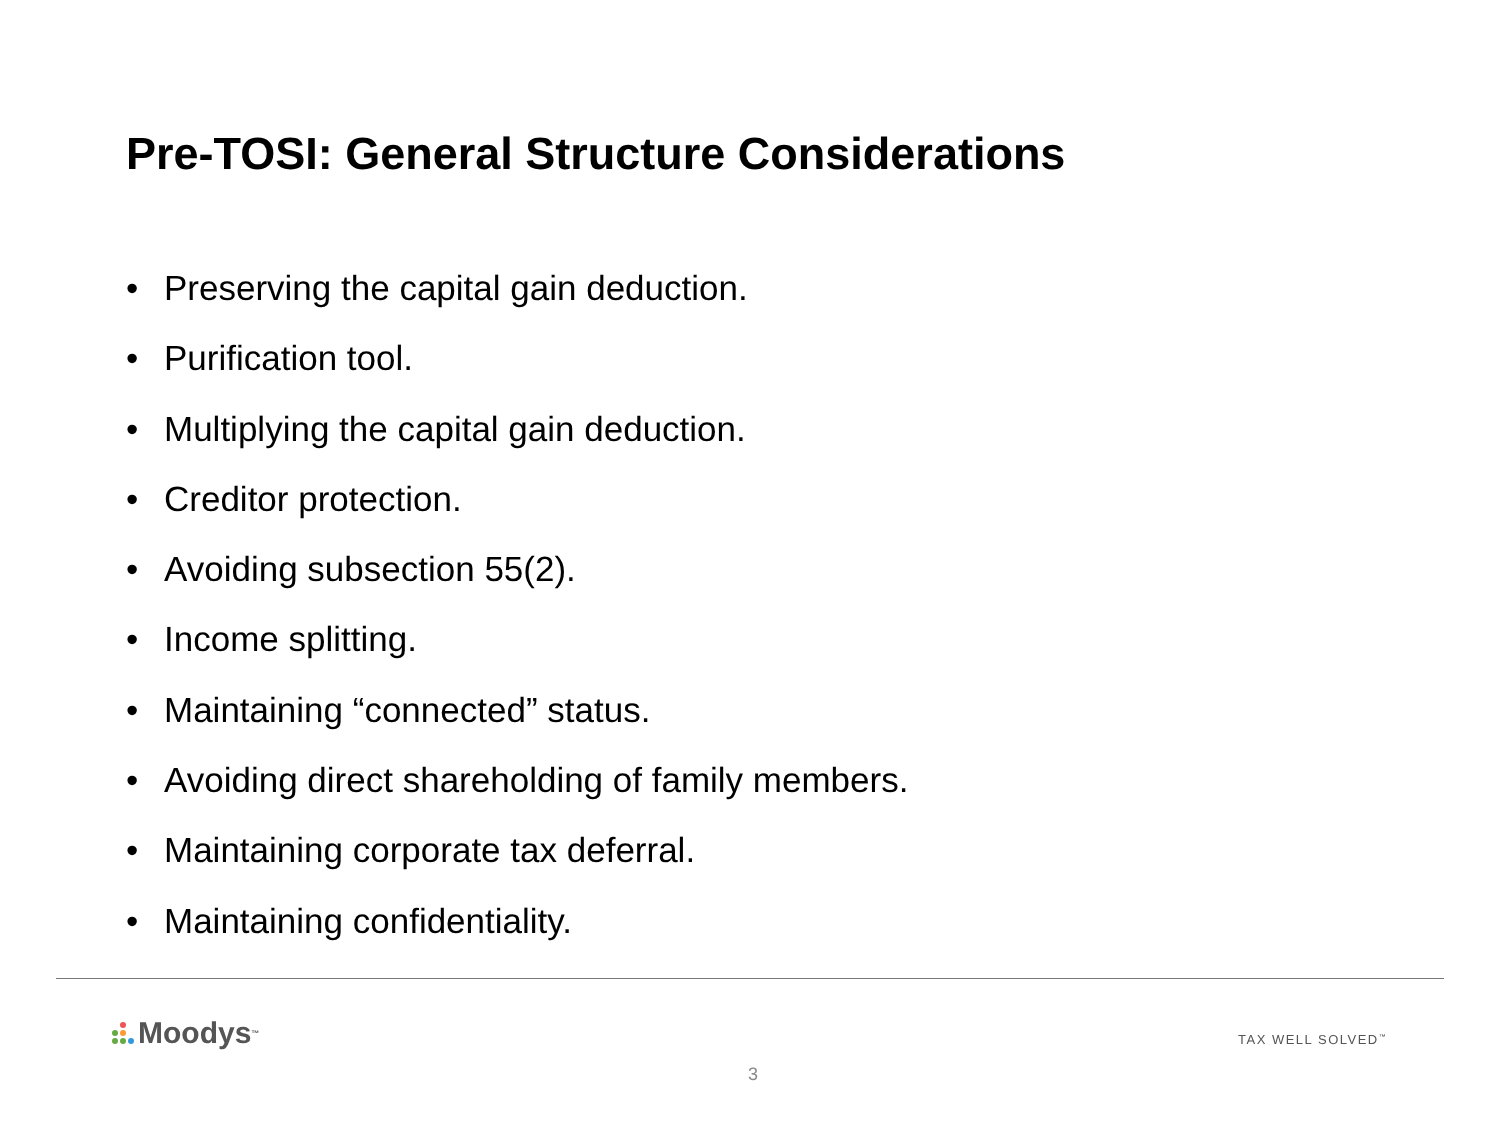Pre-TOSI: General Structure Considerations
• Preserving the capital gain deduction.
• Purification tool.
• Multiplying the capital gain deduction.
• Creditor protection.
• Avoiding subsection 55(2).
• Income splitting.
• Maintaining “connected” status.
• Avoiding direct shareholding of family members.
• Maintaining corporate tax deferral.
• Maintaining confidentiality.
Moodys<sup>™</sup> TAX WELL SOLVED<sup>™</sup>
3